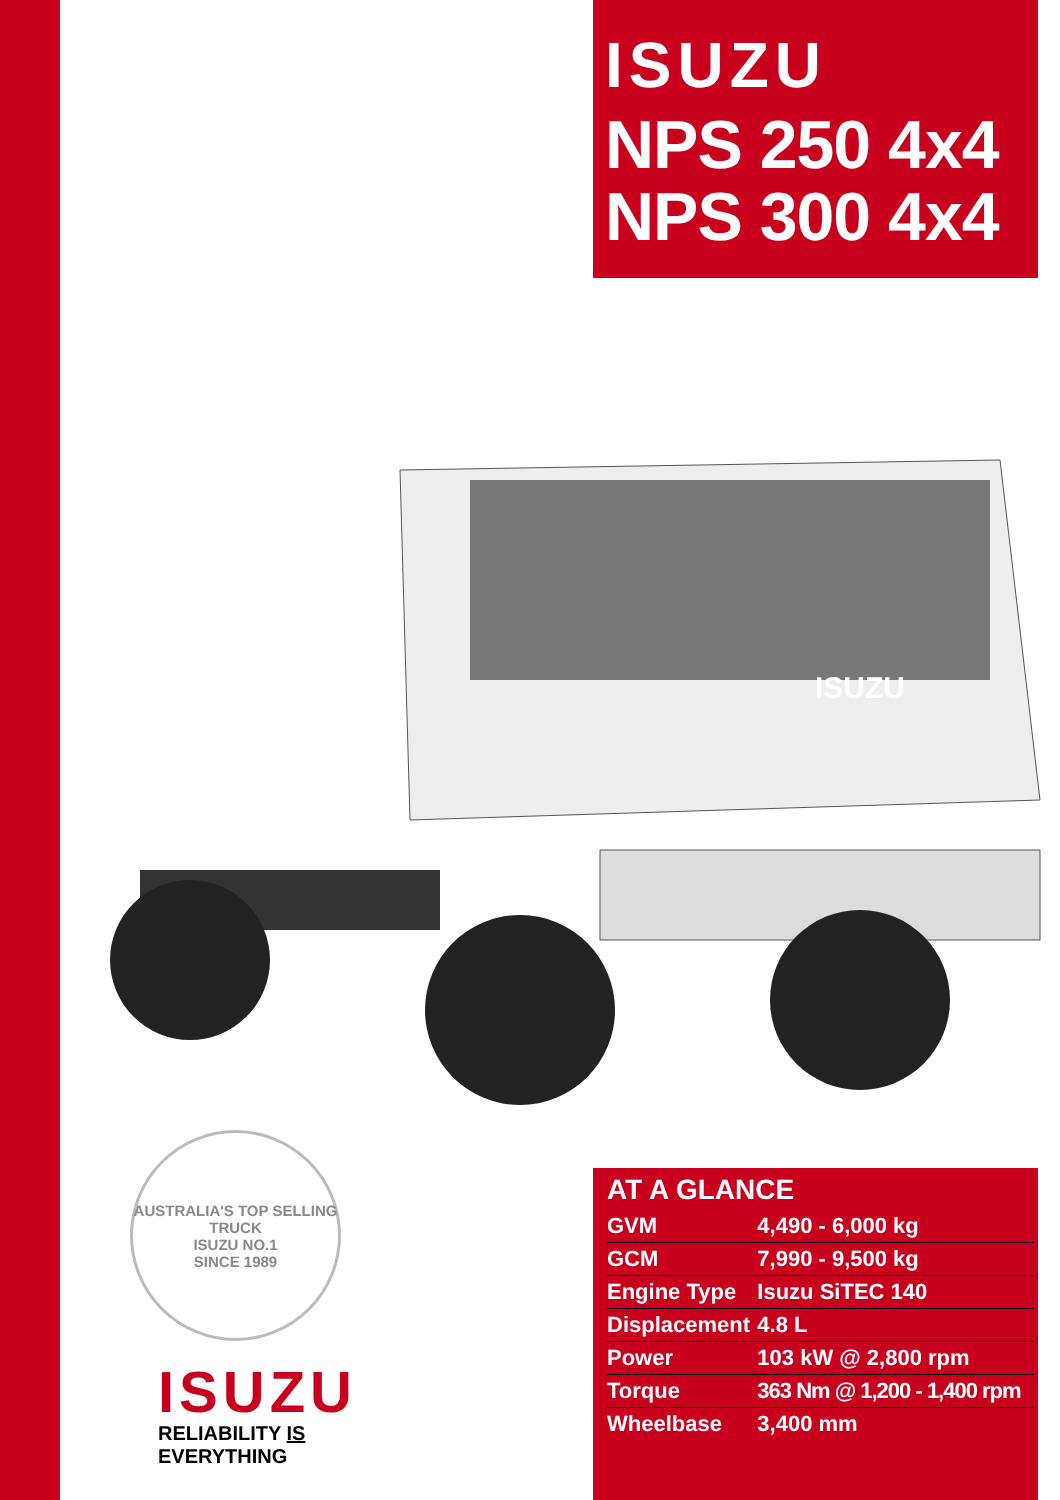ISUZU
NPS 250 4x4
NPS 300 4x4
ISUZU
AUSTRALIA'S TOP SELLING TRUCK
ISUZU NO.1
SINCE 1989
ISUZU
RELIABILITY IS EVERYTHING
AT A GLANCE
| GVM | 4,490 - 6,000 kg |
| GCM | 7,990 - 9,500 kg |
| Engine Type | Isuzu SiTEC 140 |
| Displacement | 4.8 L |
| Power | 103 kW @ 2,800 rpm |
| Torque | 363 Nm @ 1,200 - 1,400 rpm |
| Wheelbase | 3,400 mm |